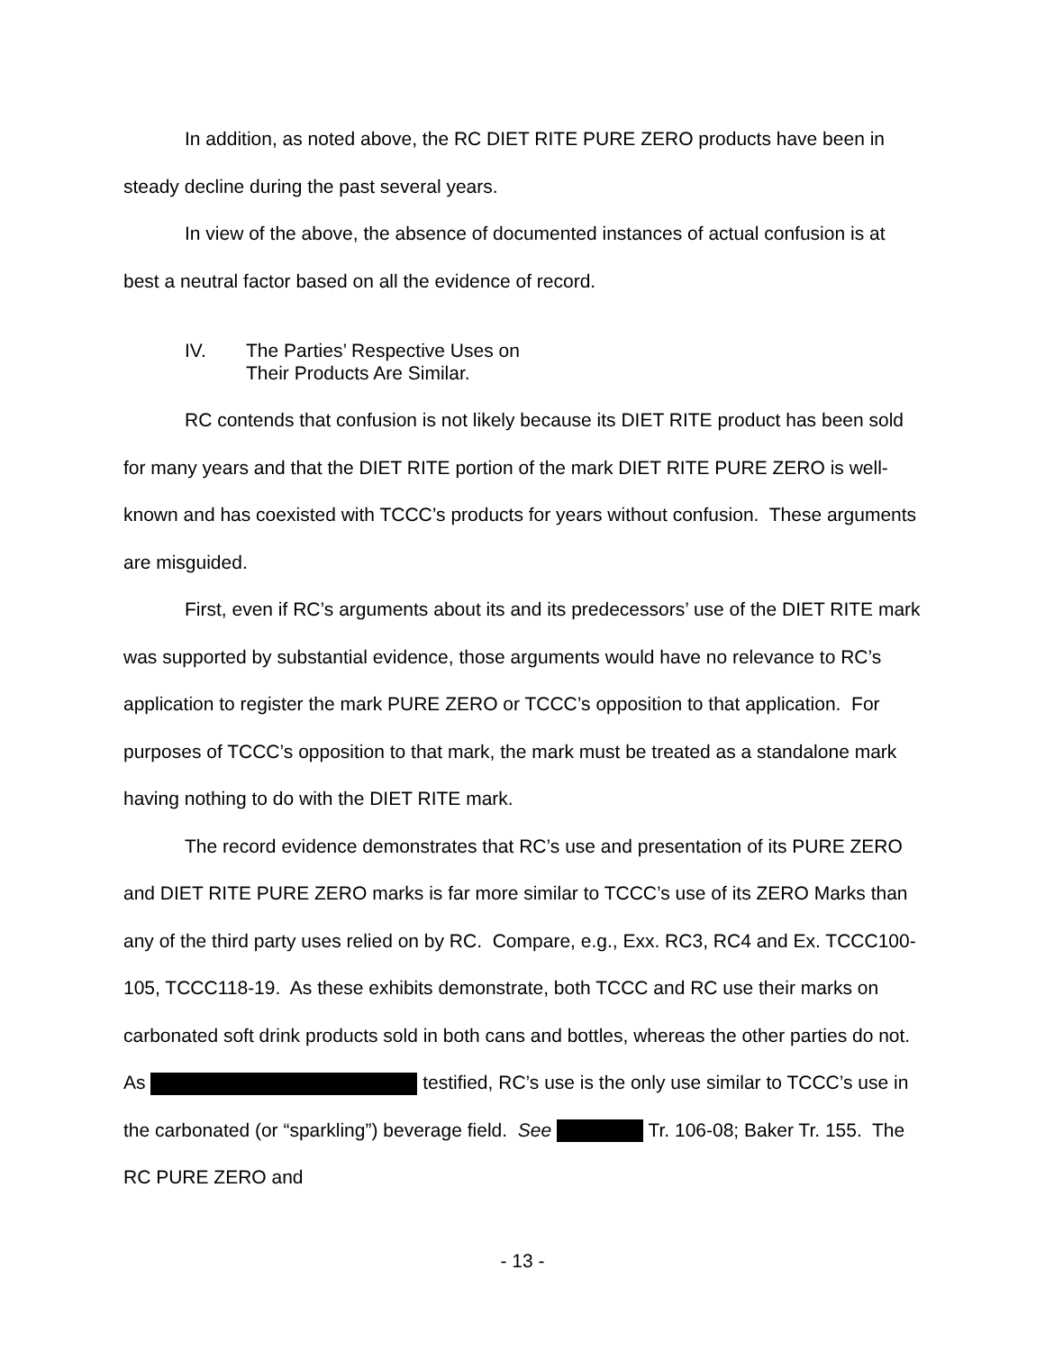In addition, as noted above, the RC DIET RITE PURE ZERO products have been in steady decline during the past several years.
In view of the above, the absence of documented instances of actual confusion is at best a neutral factor based on all the evidence of record.
IV. The Parties’ Respective Uses on
Their Products Are Similar.
RC contends that confusion is not likely because its DIET RITE product has been sold for many years and that the DIET RITE portion of the mark DIET RITE PURE ZERO is well-known and has coexisted with TCCC’s products for years without confusion. These arguments are misguided.
First, even if RC’s arguments about its and its predecessors’ use of the DIET RITE mark was supported by substantial evidence, those arguments would have no relevance to RC’s application to register the mark PURE ZERO or TCCC’s opposition to that application. For purposes of TCCC’s opposition to that mark, the mark must be treated as a standalone mark having nothing to do with the DIET RITE mark.
The record evidence demonstrates that RC’s use and presentation of its PURE ZERO and DIET RITE PURE ZERO marks is far more similar to TCCC’s use of its ZERO Marks than any of the third party uses relied on by RC. Compare, e.g., Exx. RC3, RC4 and Ex. TCCC100-105, TCCC118-19. As these exhibits demonstrate, both TCCC and RC use their marks on carbonated soft drink products sold in both cans and bottles, whereas the other parties do not. As testified, RC’s use is the only use similar to TCCC’s use in the carbonated (or “sparkling”) beverage field. See Tr. 106-08; Baker Tr. 155. The RC PURE ZERO and
- 13 -